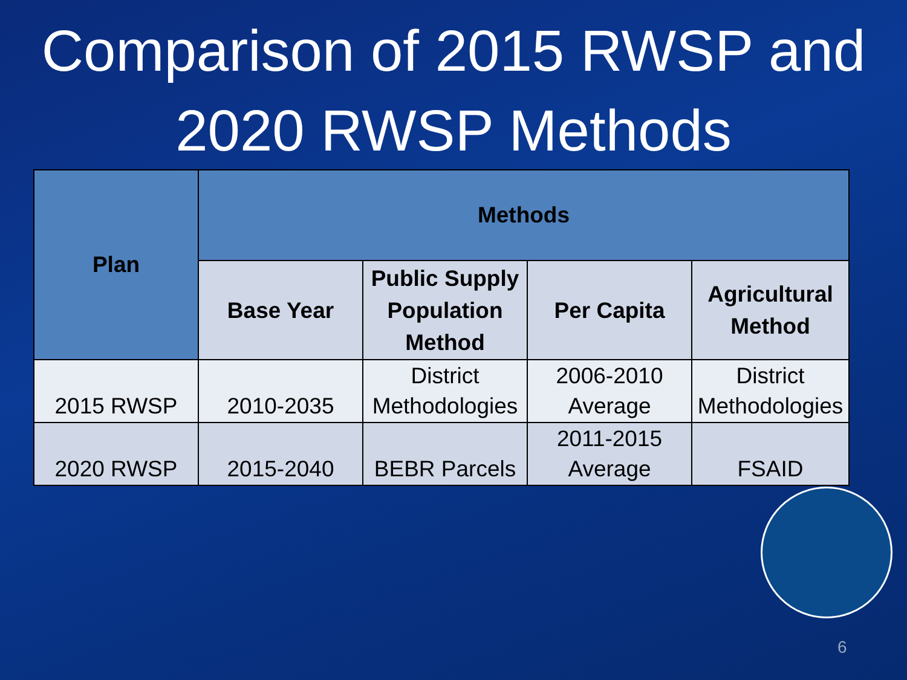Comparison of 2015 RWSP and
2020 RWSP Methods
| Plan | Methods | | | |
| --- | --- | --- | --- | --- |
| | Base Year | Public Supply Population Method | Per Capita | Agricultural Method |
| 2015 RWSP | 2010-2035 | District Methodologies | 2006-2010 Average | District Methodologies |
| 2020 RWSP | 2015-2040 | BEBR Parcels | 2011-2015 Average | FSAID |
6